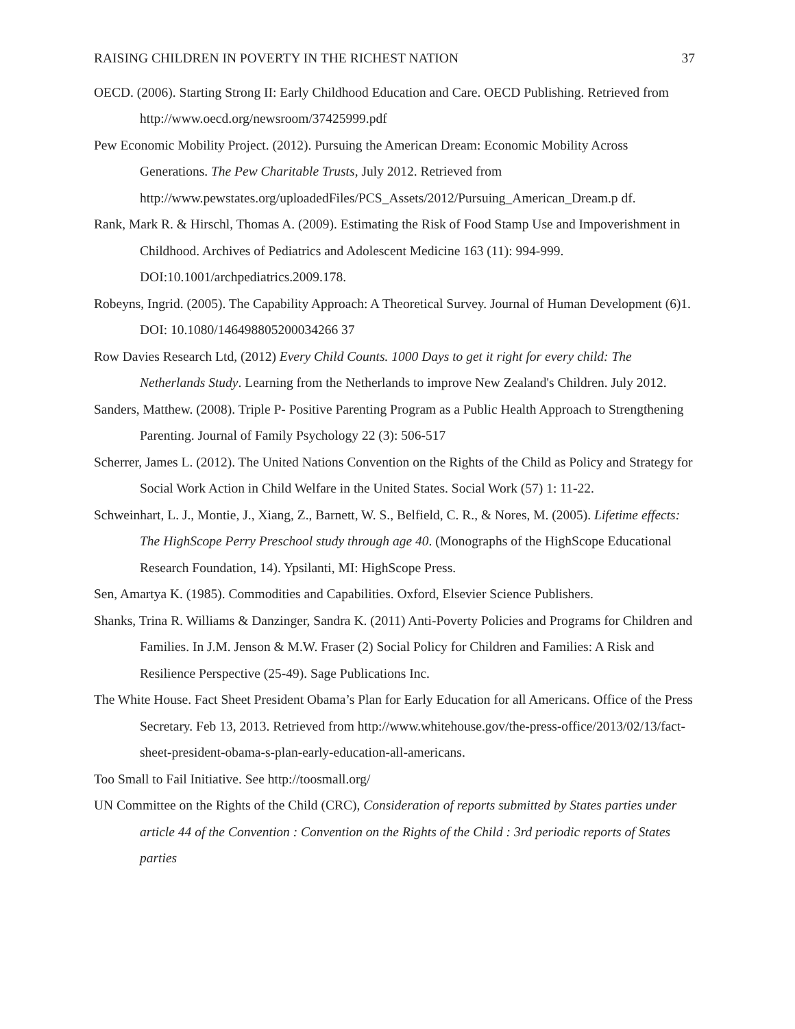RAISING CHILDREN IN POVERTY IN THE RICHEST NATION 37
OECD. (2006). Starting Strong II: Early Childhood Education and Care. OECD Publishing. Retrieved from http://www.oecd.org/newsroom/37425999.pdf
Pew Economic Mobility Project. (2012). Pursuing the American Dream: Economic Mobility Across Generations. The Pew Charitable Trusts, July 2012. Retrieved from http://www.pewstates.org/uploadedFiles/PCS_Assets/2012/Pursuing_American_Dream.p df.
Rank, Mark R. & Hirschl, Thomas A. (2009). Estimating the Risk of Food Stamp Use and Impoverishment in Childhood. Archives of Pediatrics and Adolescent Medicine 163 (11): 994-999. DOI:10.1001/archpediatrics.2009.178.
Robeyns, Ingrid. (2005). The Capability Approach: A Theoretical Survey. Journal of Human Development (6)1. DOI: 10.1080/146498805200034266 37
Row Davies Research Ltd, (2012) Every Child Counts. 1000 Days to get it right for every child: The Netherlands Study. Learning from the Netherlands to improve New Zealand's Children. July 2012.
Sanders, Matthew. (2008). Triple P- Positive Parenting Program as a Public Health Approach to Strengthening Parenting. Journal of Family Psychology 22 (3): 506-517
Scherrer, James L. (2012). The United Nations Convention on the Rights of the Child as Policy and Strategy for Social Work Action in Child Welfare in the United States. Social Work (57) 1: 11-22.
Schweinhart, L. J., Montie, J., Xiang, Z., Barnett, W. S., Belfield, C. R., & Nores, M. (2005). Lifetime effects: The HighScope Perry Preschool study through age 40. (Monographs of the HighScope Educational Research Foundation, 14). Ypsilanti, MI: HighScope Press.
Sen, Amartya K. (1985). Commodities and Capabilities. Oxford, Elsevier Science Publishers.
Shanks, Trina R. Williams & Danzinger, Sandra K. (2011) Anti-Poverty Policies and Programs for Children and Families. In J.M. Jenson & M.W. Fraser (2) Social Policy for Children and Families: A Risk and Resilience Perspective (25-49). Sage Publications Inc.
The White House. Fact Sheet President Obama’s Plan for Early Education for all Americans. Office of the Press Secretary. Feb 13, 2013. Retrieved from http://www.whitehouse.gov/the-press-office/2013/02/13/fact-sheet-president-obama-s-plan-early-education-all-americans.
Too Small to Fail Initiative. See http://toosmall.org/
UN Committee on the Rights of the Child (CRC), Consideration of reports submitted by States parties under article 44 of the Convention : Convention on the Rights of the Child : 3rd periodic reports of States parties